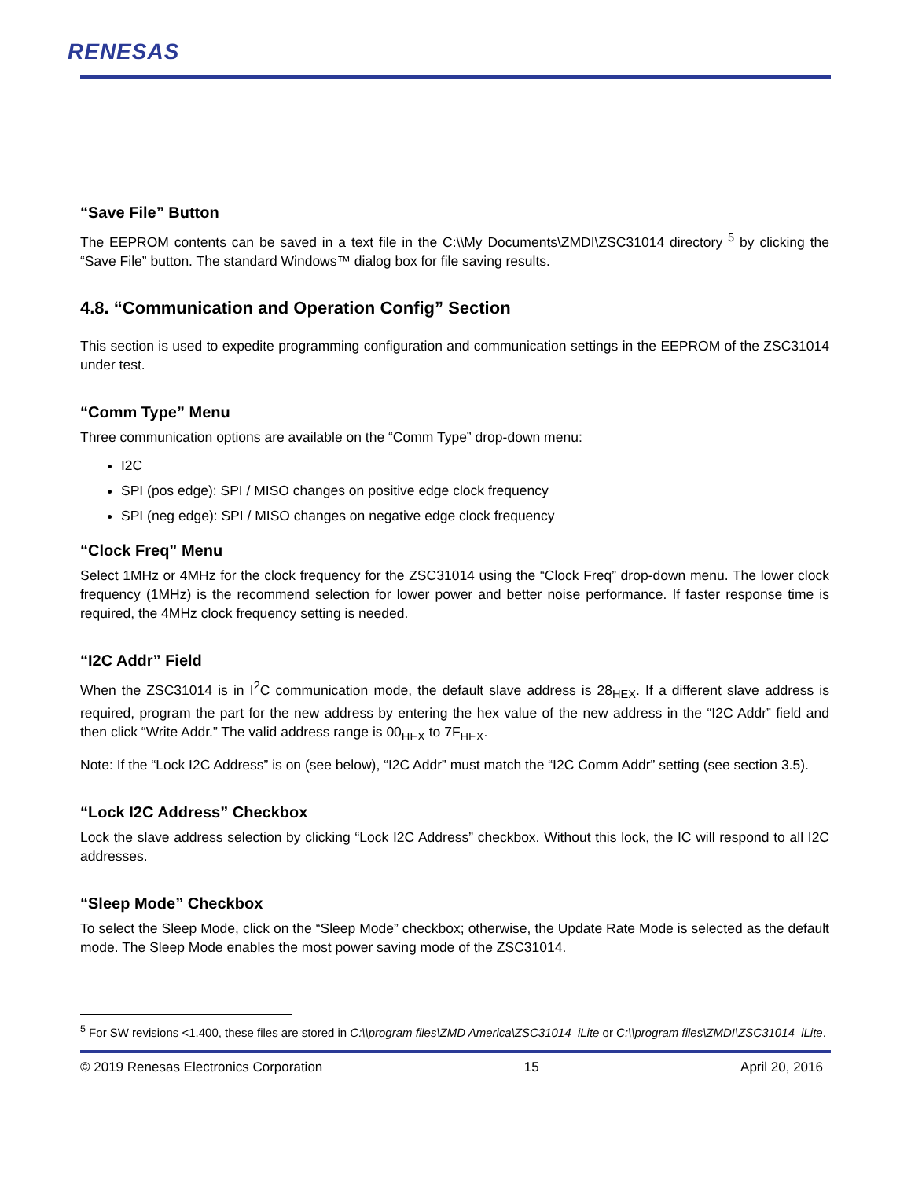RENESAS
“Save File” Button
The EEPROM contents can be saved in a text file in the C:\\My Documents\ZMDI\ZSC31014 directory <sup>5</sup> by clicking the “Save File” button. The standard Windows™ dialog box for file saving results.
4.8. “Communication and Operation Config” Section
This section is used to expedite programming configuration and communication settings in the EEPROM of the ZSC31014 under test.
“Comm Type” Menu
Three communication options are available on the “Comm Type” drop-down menu:
I2C
SPI (pos edge): SPI / MISO changes on positive edge clock frequency
SPI (neg edge): SPI / MISO changes on negative edge clock frequency
“Clock Freq” Menu
Select 1MHz or 4MHz for the clock frequency for the ZSC31014 using the “Clock Freq” drop-down menu. The lower clock frequency (1MHz) is the recommend selection for lower power and better noise performance. If faster response time is required, the 4MHz clock frequency setting is needed.
“I2C Addr” Field
When the ZSC31014 is in I<sup>2</sup>C communication mode, the default slave address is 28<sub>HEX</sub>. If a different slave address is required, program the part for the new address by entering the hex value of the new address in the “I2C Addr” field and then click “Write Addr.” The valid address range is 00<sub>HEX</sub> to 7F<sub>HEX</sub>.
Note: If the “Lock I2C Address” is on (see below), “I2C Addr” must match the “I2C Comm Addr” setting (see section 3.5).
“Lock I2C Address” Checkbox
Lock the slave address selection by clicking “Lock I2C Address” checkbox. Without this lock, the IC will respond to all I2C addresses.
“Sleep Mode” Checkbox
To select the Sleep Mode, click on the “Sleep Mode” checkbox; otherwise, the Update Rate Mode is selected as the default mode. The Sleep Mode enables the most power saving mode of the ZSC31014.
<sup>5</sup> For SW revisions <1.400, these files are stored in C:\\program files\ZMD America\ZSC31014_iLite or C:\\program files\ZMDI\ZSC31014_iLite.
© 2019 Renesas Electronics Corporation 15 April 20, 2016